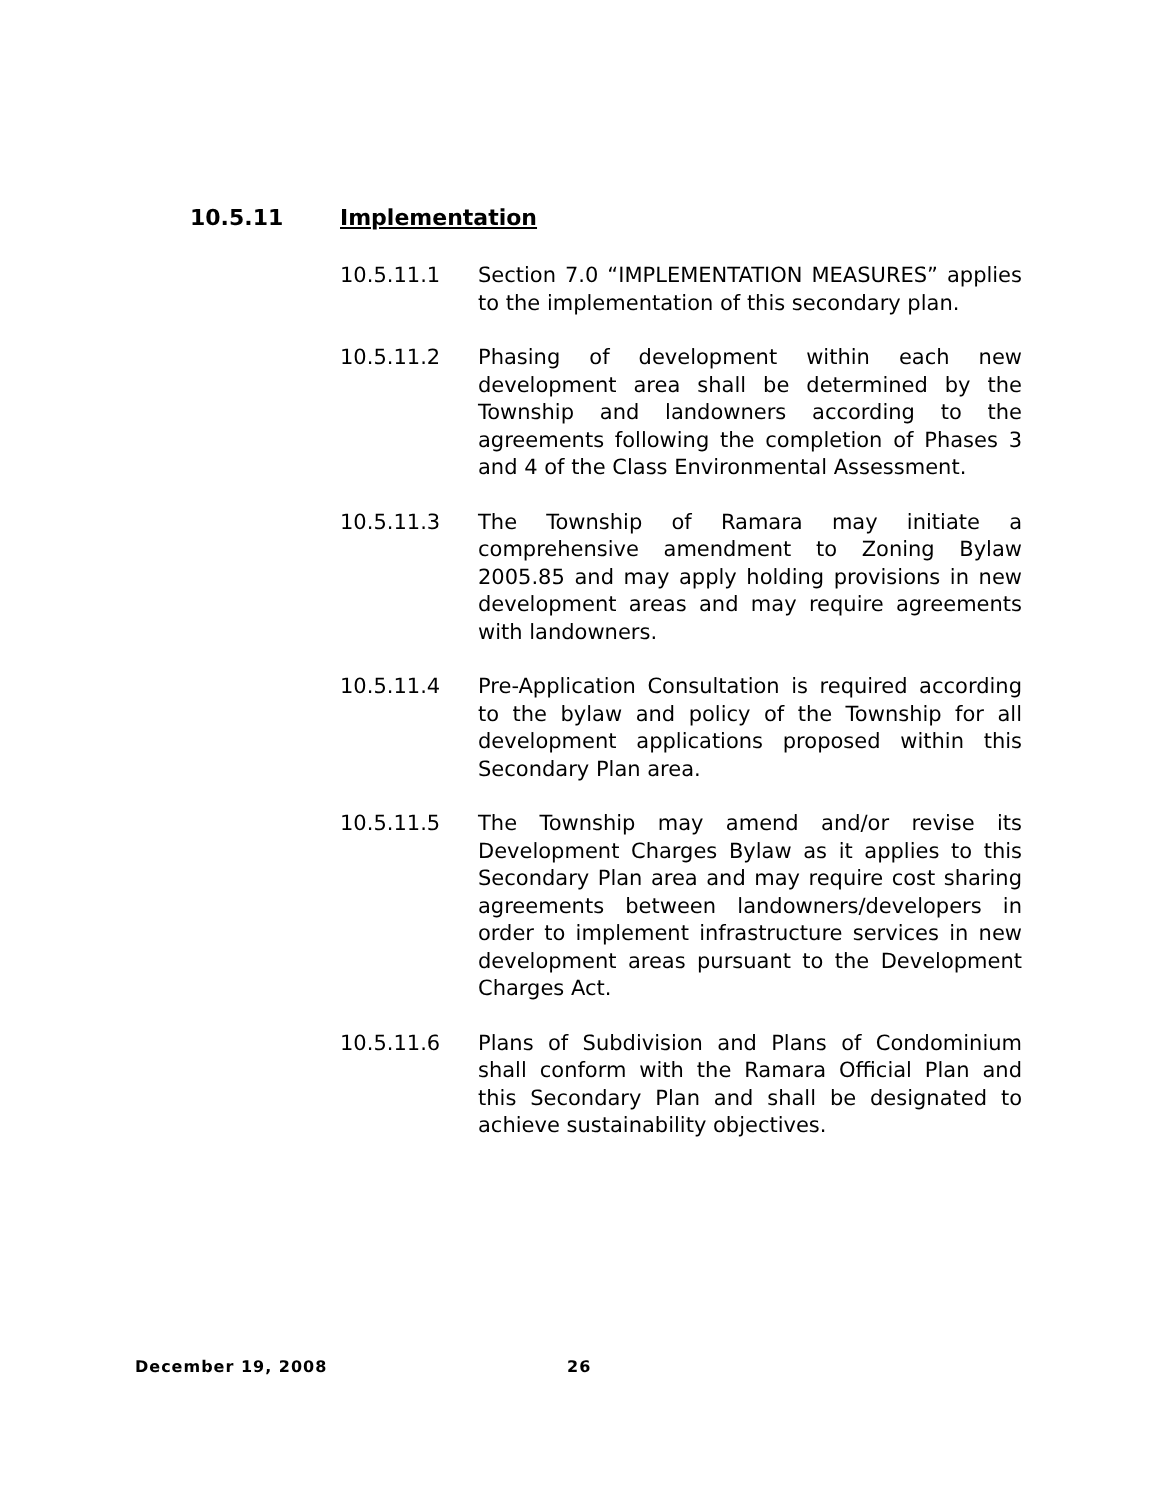10.5.11 Implementation
10.5.11.1 Section 7.0 “IMPLEMENTATION MEASURES” applies to the implementation of this secondary plan.
10.5.11.2 Phasing of development within each new development area shall be determined by the Township and landowners according to the agreements following the completion of Phases 3 and 4 of the Class Environmental Assessment.
10.5.11.3 The Township of Ramara may initiate a comprehensive amendment to Zoning Bylaw 2005.85 and may apply holding provisions in new development areas and may require agreements with landowners.
10.5.11.4 Pre-Application Consultation is required according to the bylaw and policy of the Township for all development applications proposed within this Secondary Plan area.
10.5.11.5 The Township may amend and/or revise its Development Charges Bylaw as it applies to this Secondary Plan area and may require cost sharing agreements between landowners/developers in order to implement infrastructure services in new development areas pursuant to the Development Charges Act.
10.5.11.6 Plans of Subdivision and Plans of Condominium shall conform with the Ramara Official Plan and this Secondary Plan and shall be designated to achieve sustainability objectives.
December 19, 2008 26